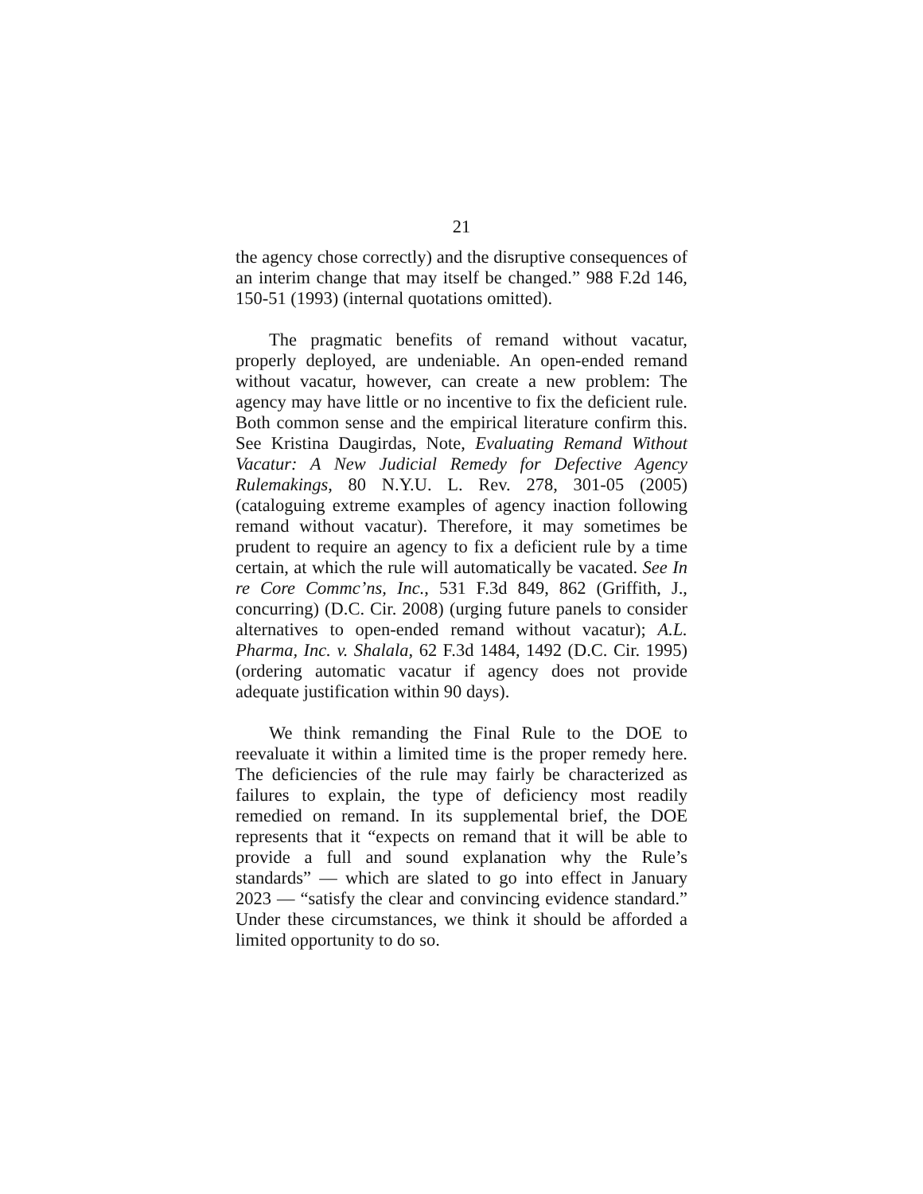21
the agency chose correctly) and the disruptive consequences of an interim change that may itself be changed.” 988 F.2d 146, 150-51 (1993) (internal quotations omitted).
The pragmatic benefits of remand without vacatur, properly deployed, are undeniable. An open-ended remand without vacatur, however, can create a new problem: The agency may have little or no incentive to fix the deficient rule. Both common sense and the empirical literature confirm this. See Kristina Daugirdas, Note, Evaluating Remand Without Vacatur: A New Judicial Remedy for Defective Agency Rulemakings, 80 N.Y.U. L. Rev. 278, 301-05 (2005) (cataloguing extreme examples of agency inaction following remand without vacatur). Therefore, it may sometimes be prudent to require an agency to fix a deficient rule by a time certain, at which the rule will automatically be vacated. See In re Core Commc’ns, Inc., 531 F.3d 849, 862 (Griffith, J., concurring) (D.C. Cir. 2008) (urging future panels to consider alternatives to open-ended remand without vacatur); A.L. Pharma, Inc. v. Shalala, 62 F.3d 1484, 1492 (D.C. Cir. 1995) (ordering automatic vacatur if agency does not provide adequate justification within 90 days).
We think remanding the Final Rule to the DOE to reevaluate it within a limited time is the proper remedy here. The deficiencies of the rule may fairly be characterized as failures to explain, the type of deficiency most readily remedied on remand. In its supplemental brief, the DOE represents that it “expects on remand that it will be able to provide a full and sound explanation why the Rule’s standards” — which are slated to go into effect in January 2023 — “satisfy the clear and convincing evidence standard.” Under these circumstances, we think it should be afforded a limited opportunity to do so.